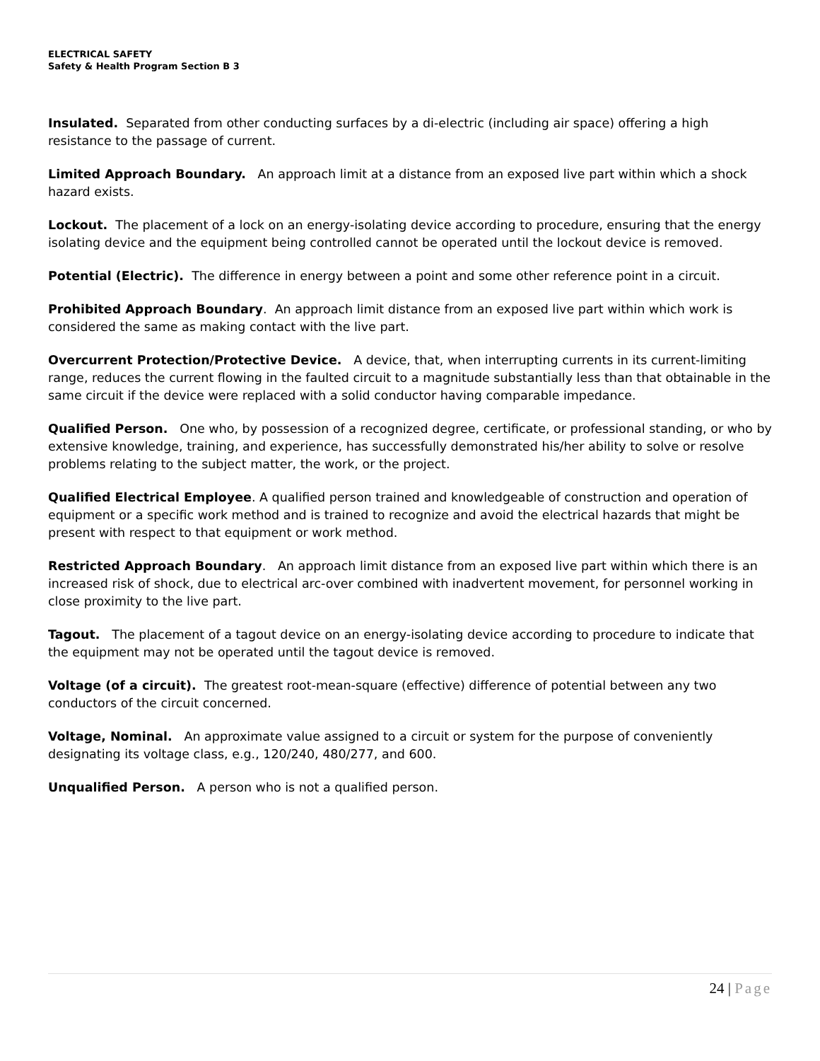ELECTRICAL SAFETY
Safety & Health Program Section B 3
Insulated. Separated from other conducting surfaces by a di-electric (including air space) offering a high resistance to the passage of current.
Limited Approach Boundary. An approach limit at a distance from an exposed live part within which a shock hazard exists.
Lockout. The placement of a lock on an energy-isolating device according to procedure, ensuring that the energy isolating device and the equipment being controlled cannot be operated until the lockout device is removed.
Potential (Electric). The difference in energy between a point and some other reference point in a circuit.
Prohibited Approach Boundary. An approach limit distance from an exposed live part within which work is considered the same as making contact with the live part.
Overcurrent Protection/Protective Device. A device, that, when interrupting currents in its current-limiting range, reduces the current flowing in the faulted circuit to a magnitude substantially less than that obtainable in the same circuit if the device were replaced with a solid conductor having comparable impedance.
Qualified Person. One who, by possession of a recognized degree, certificate, or professional standing, or who by extensive knowledge, training, and experience, has successfully demonstrated his/her ability to solve or resolve problems relating to the subject matter, the work, or the project.
Qualified Electrical Employee. A qualified person trained and knowledgeable of construction and operation of equipment or a specific work method and is trained to recognize and avoid the electrical hazards that might be present with respect to that equipment or work method.
Restricted Approach Boundary. An approach limit distance from an exposed live part within which there is an increased risk of shock, due to electrical arc-over combined with inadvertent movement, for personnel working in close proximity to the live part.
Tagout. The placement of a tagout device on an energy-isolating device according to procedure to indicate that the equipment may not be operated until the tagout device is removed.
Voltage (of a circuit). The greatest root-mean-square (effective) difference of potential between any two conductors of the circuit concerned.
Voltage, Nominal. An approximate value assigned to a circuit or system for the purpose of conveniently designating its voltage class, e.g., 120/240, 480/277, and 600.
Unqualified Person. A person who is not a qualified person.
24 | Page